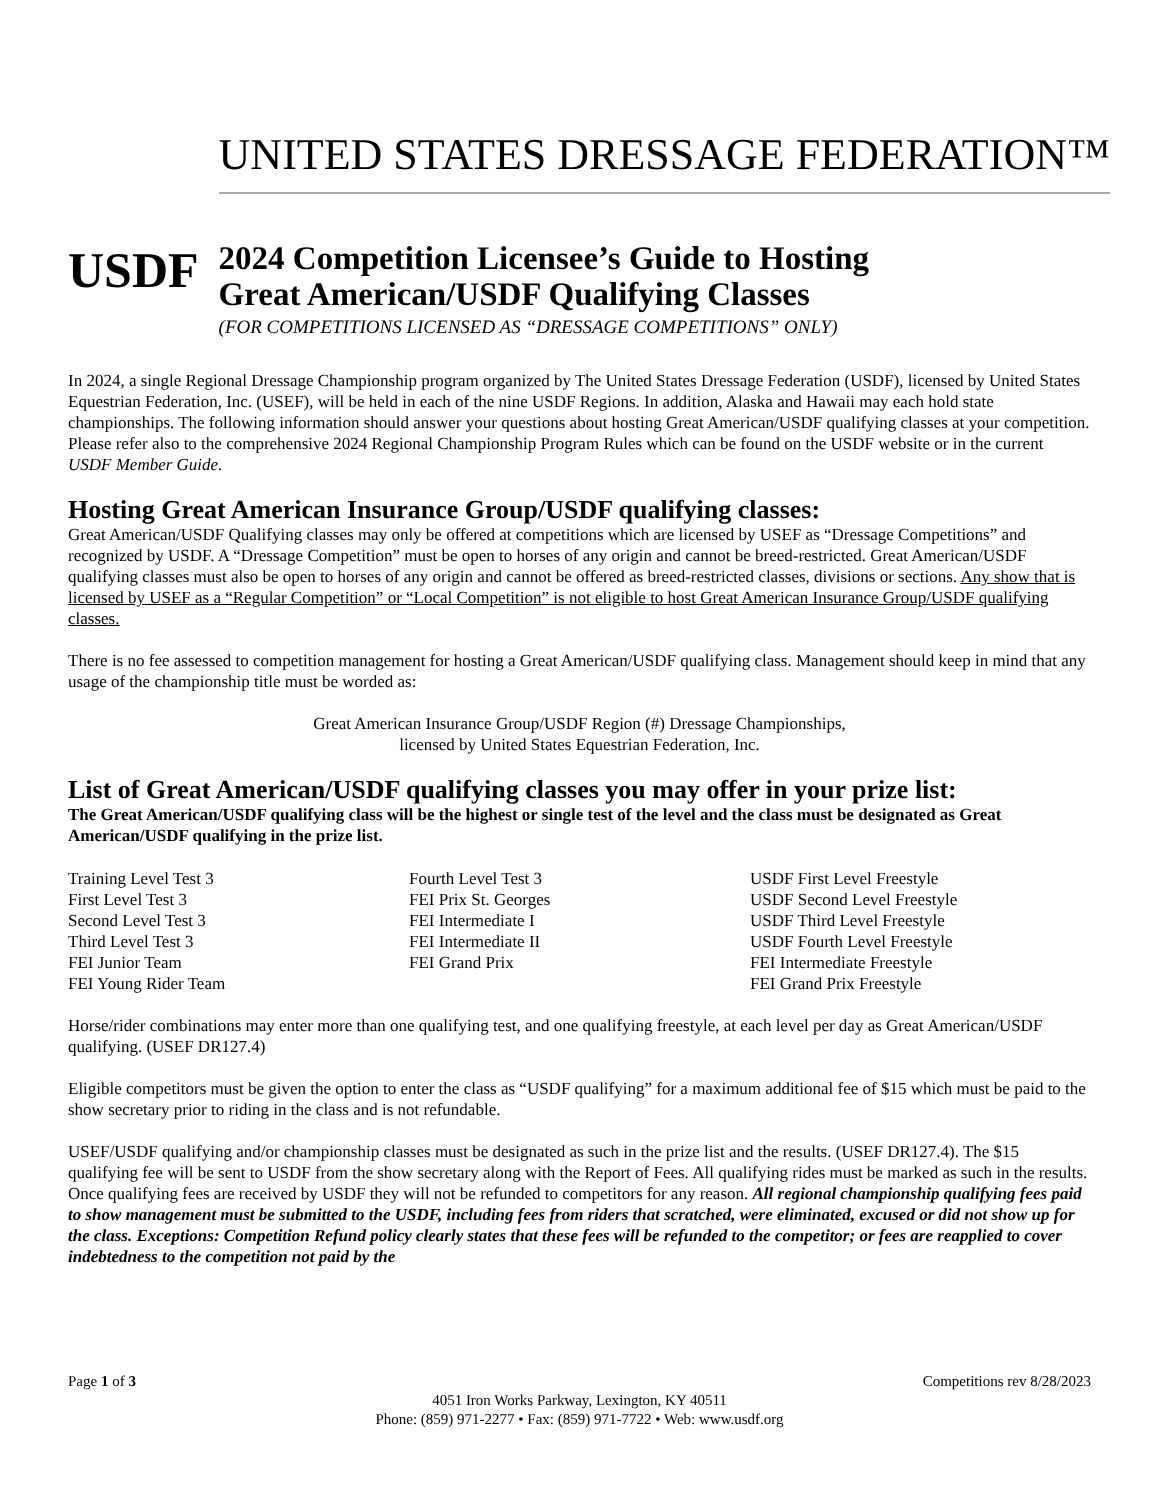USDF
UNITED STATES DRESSAGE FEDERATION™
2024 Competition Licensee’s Guide to Hosting
Great American/USDF Qualifying Classes
(FOR COMPETITIONS LICENSED AS “DRESSAGE COMPETITIONS” ONLY)
In 2024, a single Regional Dressage Championship program organized by The United States Dressage Federation (USDF), licensed by United States Equestrian Federation, Inc. (USEF), will be held in each of the nine USDF Regions. In addition, Alaska and Hawaii may each hold state championships. The following information should answer your questions about hosting Great American/USDF qualifying classes at your competition. Please refer also to the comprehensive 2024 Regional Championship Program Rules which can be found on the USDF website or in the current USDF Member Guide.
Hosting Great American Insurance Group/USDF qualifying classes:
Great American/USDF Qualifying classes may only be offered at competitions which are licensed by USEF as “Dressage Competitions” and recognized by USDF. A “Dressage Competition” must be open to horses of any origin and cannot be breed-restricted. Great American/USDF qualifying classes must also be open to horses of any origin and cannot be offered as breed-restricted classes, divisions or sections. Any show that is licensed by USEF as a “Regular Competition” or “Local Competition” is not eligible to host Great American Insurance Group/USDF qualifying classes.
There is no fee assessed to competition management for hosting a Great American/USDF qualifying class. Management should keep in mind that any usage of the championship title must be worded as:
Great American Insurance Group/USDF Region (#) Dressage Championships,
licensed by United States Equestrian Federation, Inc.
List of Great American/USDF qualifying classes you may offer in your prize list:
The Great American/USDF qualifying class will be the highest or single test of the level and the class must be designated as Great American/USDF qualifying in the prize list.
Training Level Test 3
First Level Test 3
Second Level Test 3
Third Level Test 3
FEI Junior Team
FEI Young Rider Team
Fourth Level Test 3
FEI Prix St. Georges
FEI Intermediate I
FEI Intermediate II
FEI Grand Prix
USDF First Level Freestyle
USDF Second Level Freestyle
USDF Third Level Freestyle
USDF Fourth Level Freestyle
FEI Intermediate Freestyle
FEI Grand Prix Freestyle
Horse/rider combinations may enter more than one qualifying test, and one qualifying freestyle, at each level per day as Great American/USDF qualifying. (USEF DR127.4)
Eligible competitors must be given the option to enter the class as “USDF qualifying” for a maximum additional fee of $15 which must be paid to the show secretary prior to riding in the class and is not refundable.
USEF/USDF qualifying and/or championship classes must be designated as such in the prize list and the results. (USEF DR127.4). The $15 qualifying fee will be sent to USDF from the show secretary along with the Report of Fees. All qualifying rides must be marked as such in the results. Once qualifying fees are received by USDF they will not be refunded to competitors for any reason. All regional championship qualifying fees paid to show management must be submitted to the USDF, including fees from riders that scratched, were eliminated, excused or did not show up for the class. Exceptions: Competition Refund policy clearly states that these fees will be refunded to the competitor; or fees are reapplied to cover indebtedness to the competition not paid by the
Page 1 of 3 Competitions rev 8/28/2023
4051 Iron Works Parkway, Lexington, KY 40511
Phone: (859) 971-2277 • Fax: (859) 971-7722 • Web: www.usdf.org